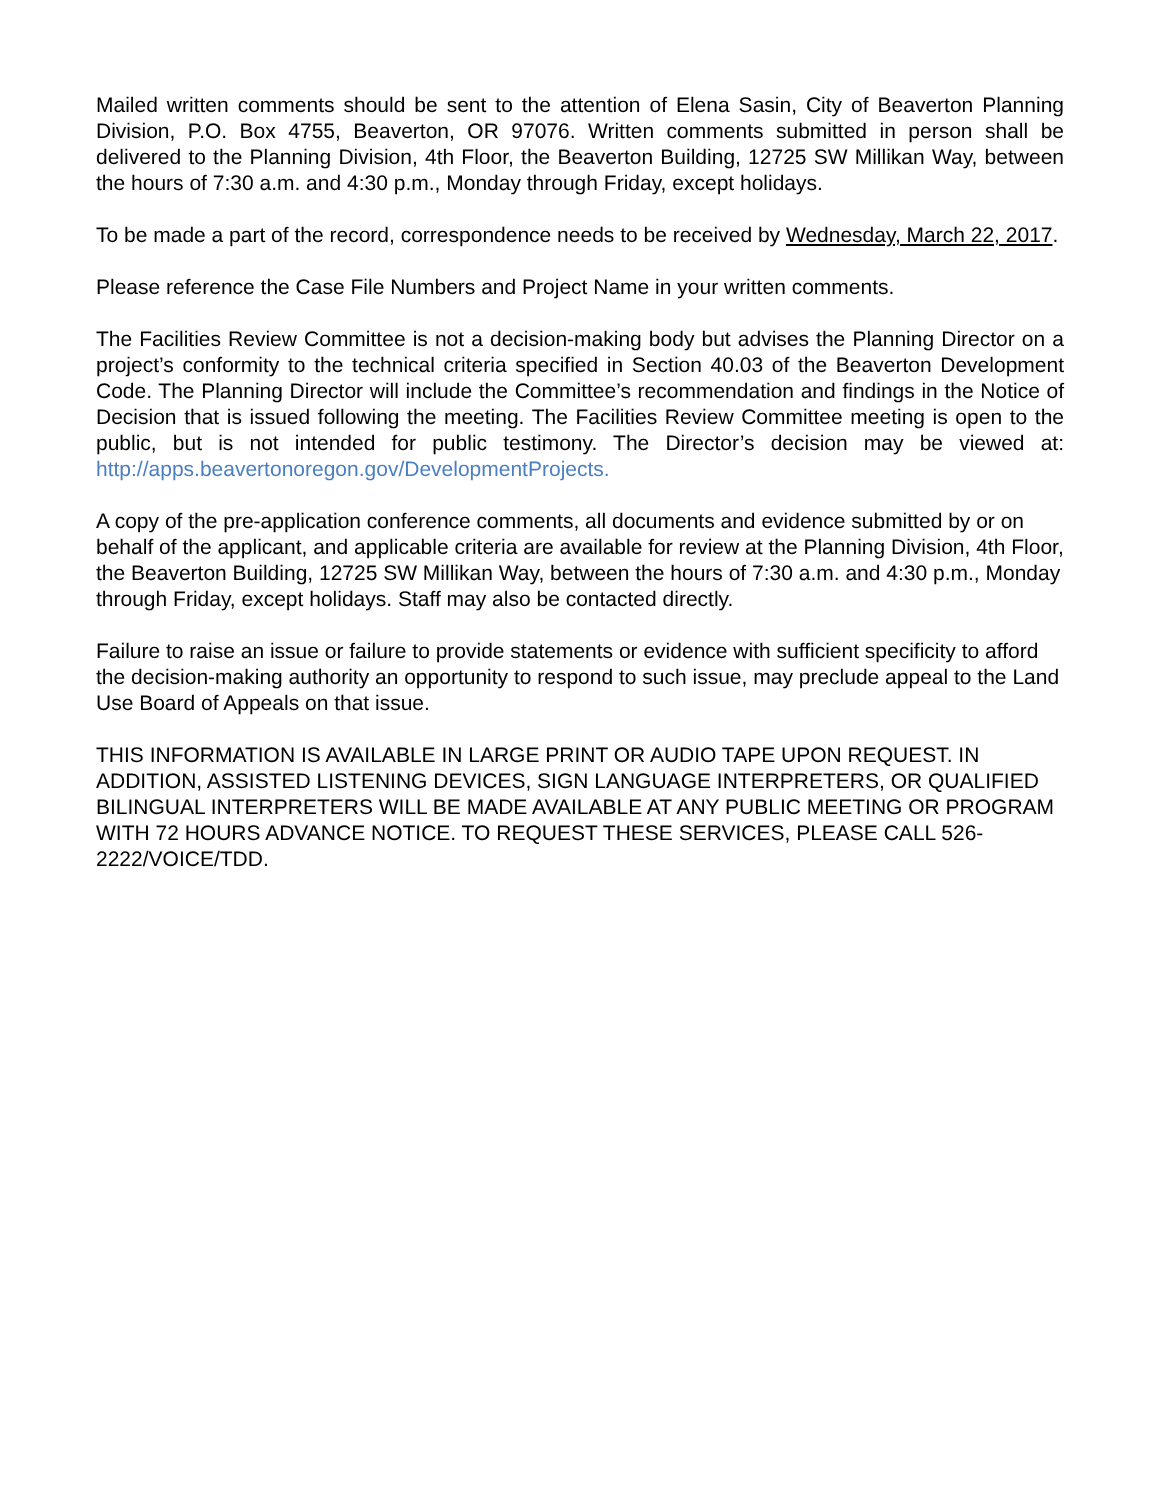Mailed written comments should be sent to the attention of Elena Sasin, City of Beaverton Planning Division, P.O. Box 4755, Beaverton, OR 97076. Written comments submitted in person shall be delivered to the Planning Division, 4th Floor, the Beaverton Building, 12725 SW Millikan Way, between the hours of 7:30 a.m. and 4:30 p.m., Monday through Friday, except holidays.
To be made a part of the record, correspondence needs to be received by Wednesday, March 22, 2017.
Please reference the Case File Numbers and Project Name in your written comments.
The Facilities Review Committee is not a decision-making body but advises the Planning Director on a project’s conformity to the technical criteria specified in Section 40.03 of the Beaverton Development Code. The Planning Director will include the Committee’s recommendation and findings in the Notice of Decision that is issued following the meeting. The Facilities Review Committee meeting is open to the public, but is not intended for public testimony. The Director’s decision may be viewed at: http://apps.beavertonoregon.gov/DevelopmentProjects.
A copy of the pre-application conference comments, all documents and evidence submitted by or on behalf of the applicant, and applicable criteria are available for review at the Planning Division, 4th Floor, the Beaverton Building, 12725 SW Millikan Way, between the hours of 7:30 a.m. and 4:30 p.m., Monday through Friday, except holidays. Staff may also be contacted directly.
Failure to raise an issue or failure to provide statements or evidence with sufficient specificity to afford the decision-making authority an opportunity to respond to such issue, may preclude appeal to the Land Use Board of Appeals on that issue.
THIS INFORMATION IS AVAILABLE IN LARGE PRINT OR AUDIO TAPE UPON REQUEST. IN ADDITION, ASSISTED LISTENING DEVICES, SIGN LANGUAGE INTERPRETERS, OR QUALIFIED BILINGUAL INTERPRETERS WILL BE MADE AVAILABLE AT ANY PUBLIC MEETING OR PROGRAM WITH 72 HOURS ADVANCE NOTICE. TO REQUEST THESE SERVICES, PLEASE CALL 526-2222/VOICE/TDD.